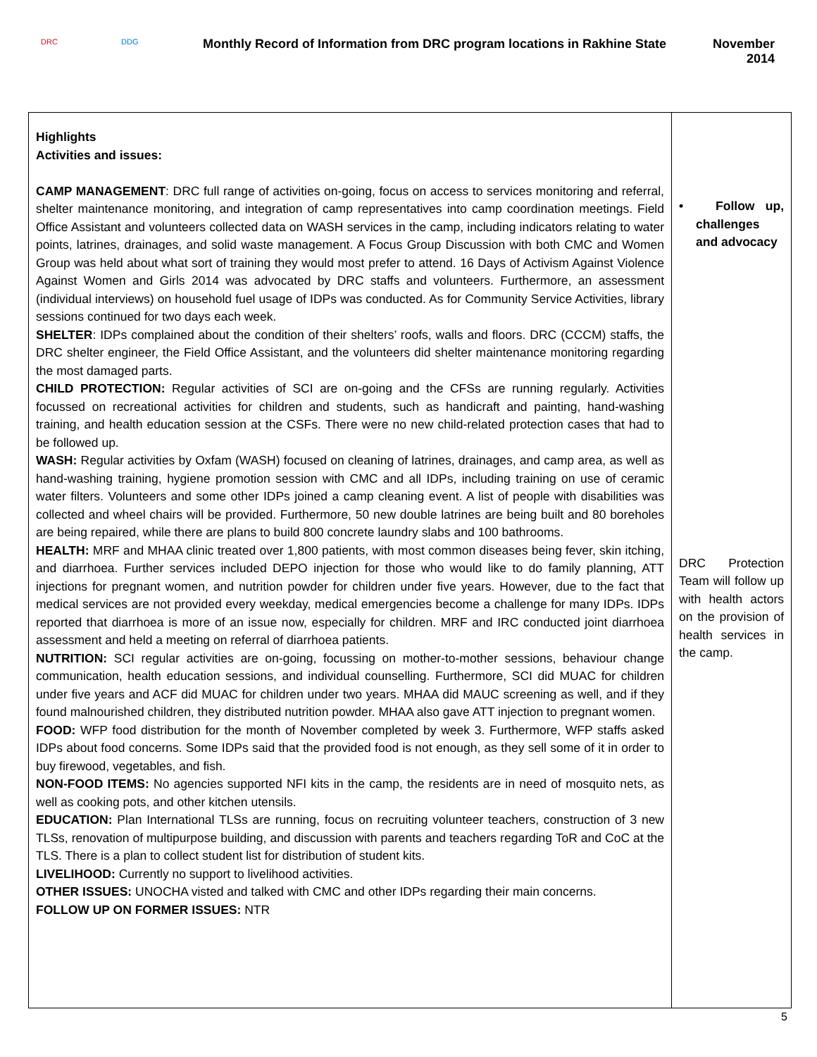DRC DDG
Monthly Record of Information from DRC program locations in Rakhine State
November 2014
| Highlights Activities and issues: CAMP MANAGEMENT : DRC full range of activities on-going, focus on access to services monitoring and referral, shelter maintenance monitoring, and integration of camp representatives into camp coordination meetings. Field Office Assistant and volunteers collected data on WASH services in the camp, including indicators relating to water points, latrines, drainages, and solid waste management. A Focus Group Discussion with both CMC and Women Group was held about what sort of training they would most prefer to attend. 16 Days of Activism Against Violence Against Women and Girls 2014 was advocated by DRC staffs and volunteers. Furthermore, an assessment (individual interviews) on household fuel usage of IDPs was conducted. As for Community Service Activities, library sessions continued for two days each week. SHELTER : IDPs complained about the condition of their shelters’ roofs, walls and floors. DRC (CCCM) staffs, the DRC shelter engineer, the Field Office Assistant, and the volunteers did shelter maintenance monitoring regarding the most damaged parts. CHILD PROTECTION: Regular activities of SCI are on-going and the CFSs are running regularly. Activities focussed on recreational activities for children and students, such as handicraft and painting, hand-washing training, and health education session at the CSFs. There were no new child-related protection cases that had to be followed up. WASH: Regular activities by Oxfam (WASH) focused on cleaning of latrines, drainages, and camp area, as well as hand-washing training, hygiene promotion session with CMC and all IDPs, including training on use of ceramic water filters. Volunteers and some other IDPs joined a camp cleaning event. A list of people with disabilities was collected and wheel chairs will be provided. Furthermore, 50 new double latrines are being built and 80 boreholes are being repaired, while there are plans to build 800 concrete laundry slabs and 100 bathrooms. HEALTH: MRF and MHAA clinic treated over 1,800 patients, with most common diseases being fever, skin itching, and diarrhoea. Further services included DEPO injection for those who would like to do family planning, ATT injections for pregnant women, and nutrition powder for children under five years. However, due to the fact that medical services are not provided every weekday, medical emergencies become a challenge for many IDPs. IDPs reported that diarrhoea is more of an issue now, especially for children. MRF and IRC conducted joint diarrhoea assessment and held a meeting on referral of diarrhoea patients. NUTRITION: SCI regular activities are on-going, focussing on mother-to-mother sessions, behaviour change communication, health education sessions, and individual counselling. Furthermore, SCI did MUAC for children under five years and ACF did MUAC for children under two years. MHAA did MAUC screening as well, and if they found malnourished children, they distributed nutrition powder. MHAA also gave ATT injection to pregnant women. FOOD: WFP food distribution for the month of November completed by week 3. Furthermore, WFP staffs asked IDPs about food concerns. Some IDPs said that the provided food is not enough, as they sell some of it in order to buy firewood, vegetables, and fish. NON-FOOD ITEMS: No agencies supported NFI kits in the camp, the residents are in need of mosquito nets, as well as cooking pots, and other kitchen utensils. EDUCATION: Plan International TLSs are running, focus on recruiting volunteer teachers, construction of 3 new TLSs, renovation of multipurpose building, and discussion with parents and teachers regarding ToR and CoC at the TLS. There is a plan to collect student list for distribution of student kits. LIVELIHOOD: Currently no support to livelihood activities. OTHER ISSUES: UNOCHA visted and talked with CMC and other IDPs regarding their main concerns. FOLLOW UP ON FORMER ISSUES: NTR | • Follow up, challenges and advocacy DRC Protection Team will follow up with health actors on the provision of health services in the camp. |
5